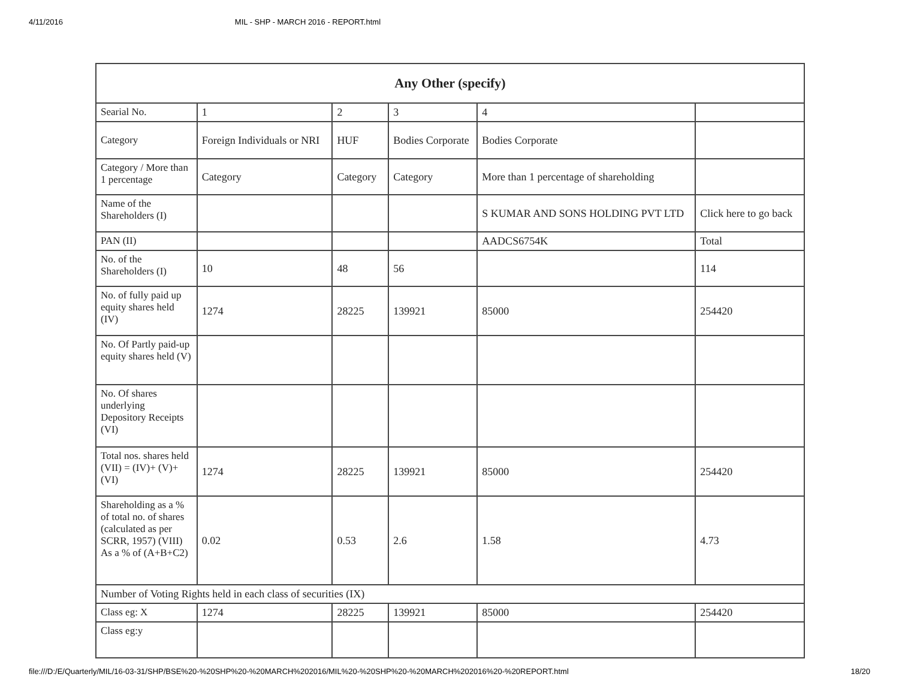4/11/2016 MIL - SHP - MARCH 2016 - REPORT.html
| Any Other (specify) | | | | | |
| --- | --- | --- | --- | --- | --- |
| Searial No. | 1 | 2 | 3 | 4 | |
| Category | Foreign Individuals or NRI | HUF | Bodies Corporate | Bodies Corporate | |
| Category / More than 1 percentage | Category | Category | Category | More than 1 percentage of shareholding | |
| Name of the Shareholders (I) | | | | S KUMAR AND SONS HOLDING PVT LTD | Click here to go back |
| PAN (II) | | | | AADCS6754K | Total |
| No. of the Shareholders (I) | 10 | 48 | 56 | | 114 |
| No. of fully paid up equity shares held (IV) | 1274 | 28225 | 139921 | 85000 | 254420 |
| No. Of Partly paid-up equity shares held (V) | | | | | |
| No. Of shares underlying Depository Receipts (VI) | | | | | |
| Total nos. shares held (VII) = (IV)+ (V)+ (VI) | 1274 | 28225 | 139921 | 85000 | 254420 |
| Shareholding as a % of total no. of shares (calculated as per SCRR, 1957) (VIII) As a % of (A+B+C2) | 0.02 | 0.53 | 2.6 | 1.58 | 4.73 |
| Number of Voting Rights held in each class of securities (IX) | | | | | |
| Class eg: X | 1274 | 28225 | 139921 | 85000 | 254420 |
| Class eg:y | | | | | |
file:///D:/E/Quarterly/MIL/16-03-31/SHP/BSE%20-%20SHP%20-%20MARCH%202016/MIL%20-%20SHP%20-%20MARCH%202016%20-%20REPORT.html 18/20